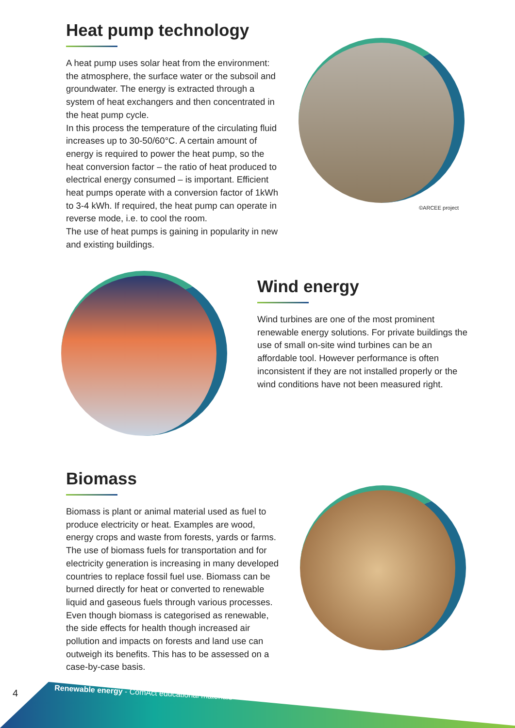Heat pump technology
A heat pump uses solar heat from the environment: the atmosphere, the surface water or the subsoil and groundwater. The energy is extracted through a system of heat exchangers and then concentrated in the heat pump cycle.
In this process the temperature of the circulating fluid increases up to 30-50/60°C. A certain amount of energy is required to power the heat pump, so the heat conversion factor – the ratio of heat produced to electrical energy consumed – is important. Efficient heat pumps operate with a conversion factor of 1kWh to 3-4 kWh. If required, the heat pump can operate in reverse mode, i.e. to cool the room.
The use of heat pumps is gaining in popularity in new and existing buildings.
©ARCEE project
Wind energy
Wind turbines are one of the most prominent renewable energy solutions. For private buildings the use of small on-site wind turbines can be an affordable tool. However performance is often inconsistent if they are not installed properly or the wind conditions have not been measured right.
Biomass
Biomass is plant or animal material used as fuel to produce electricity or heat. Examples are wood, energy crops and waste from forests, yards or farms. The use of biomass fuels for transportation and for electricity generation is increasing in many developed countries to replace fossil fuel use. Biomass can be burned directly for heat or converted to renewable liquid and gaseous fuels through various processes. Even though biomass is categorised as renewable, the side effects for health though increased air pollution and impacts on forests and land use can outweigh its benefits. This has to be assessed on a case-by-case basis.
4
Renewable energy - ComAct educational materials